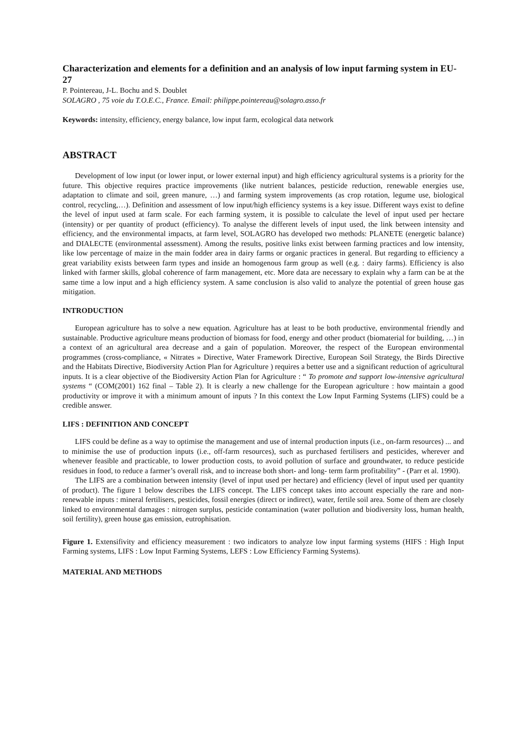Characterization and elements for a definition and an analysis of low input farming system in EU-27
P. Pointereau, J-L. Bochu and S. Doublet
SOLAGRO , 75 voie du T.O.E.C., France. Email: philippe.pointereau@solagro.asso.fr
Keywords: intensity, efficiency, energy balance, low input farm, ecological data network
ABSTRACT
Development of low input (or lower input, or lower external input) and high efficiency agricultural systems is a priority for the future. This objective requires practice improvements (like nutrient balances, pesticide reduction, renewable energies use, adaptation to climate and soil, green manure, …) and farming system improvements (as crop rotation, legume use, biological control, recycling,…). Definition and assessment of low input/high efficiency systems is a key issue. Different ways exist to define the level of input used at farm scale. For each farming system, it is possible to calculate the level of input used per hectare (intensity) or per quantity of product (efficiency). To analyse the different levels of input used, the link between intensity and efficiency, and the environmental impacts, at farm level, SOLAGRO has developed two methods: PLANETE (energetic balance) and DIALECTE (environmental assessment). Among the results, positive links exist between farming practices and low intensity, like low percentage of maize in the main fodder area in dairy farms or organic practices in general. But regarding to efficiency a great variability exists between farm types and inside an homogenous farm group as well (e.g. : dairy farms). Efficiency is also linked with farmer skills, global coherence of farm management, etc. More data are necessary to explain why a farm can be at the same time a low input and a high efficiency system. A same conclusion is also valid to analyze the potential of green house gas mitigation.
INTRODUCTION
European agriculture has to solve a new equation. Agriculture has at least to be both productive, environmental friendly and sustainable. Productive agriculture means production of biomass for food, energy and other product (biomaterial for building, …) in a context of an agricultural area decrease and a gain of population. Moreover, the respect of the European environmental programmes (cross-compliance, « Nitrates » Directive, Water Framework Directive, European Soil Strategy, the Birds Directive and the Habitats Directive, Biodiversity Action Plan for Agriculture ) requires a better use and a significant reduction of agricultural inputs. It is a clear objective of the Biodiversity Action Plan for Agriculture : “ To promote and support low-intensive agricultural systems “ (COM(2001) 162 final – Table 2). It is clearly a new challenge for the European agriculture : how maintain a good productivity or improve it with a minimum amount of inputs ? In this context the Low Input Farming Systems (LIFS) could be a credible answer.
LIFS : DEFINITION AND CONCEPT
LIFS could be define as a way to optimise the management and use of internal production inputs (i.e., on-farm resources) ... and to minimise the use of production inputs (i.e., off-farm resources), such as purchased fertilisers and pesticides, wherever and whenever feasible and practicable, to lower production costs, to avoid pollution of surface and groundwater, to reduce pesticide residues in food, to reduce a farmer’s overall risk, and to increase both short- and long- term farm profitability” - (Parr et al. 1990).
The LIFS are a combination between intensity (level of input used per hectare) and efficiency (level of input used per quantity of product). The figure 1 below describes the LIFS concept. The LIFS concept takes into account especially the rare and non-renewable inputs : mineral fertilisers, pesticides, fossil energies (direct or indirect), water, fertile soil area. Some of them are closely linked to environmental damages : nitrogen surplus, pesticide contamination (water pollution and biodiversity loss, human health, soil fertility), green house gas emission, eutrophisation.
Figure 1. Extensifivity and efficiency measurement : two indicators to analyze low input farming systems (HIFS : High Input Farming systems, LIFS : Low Input Farming Systems, LEFS : Low Efficiency Farming Systems).
MATERIAL AND METHODS